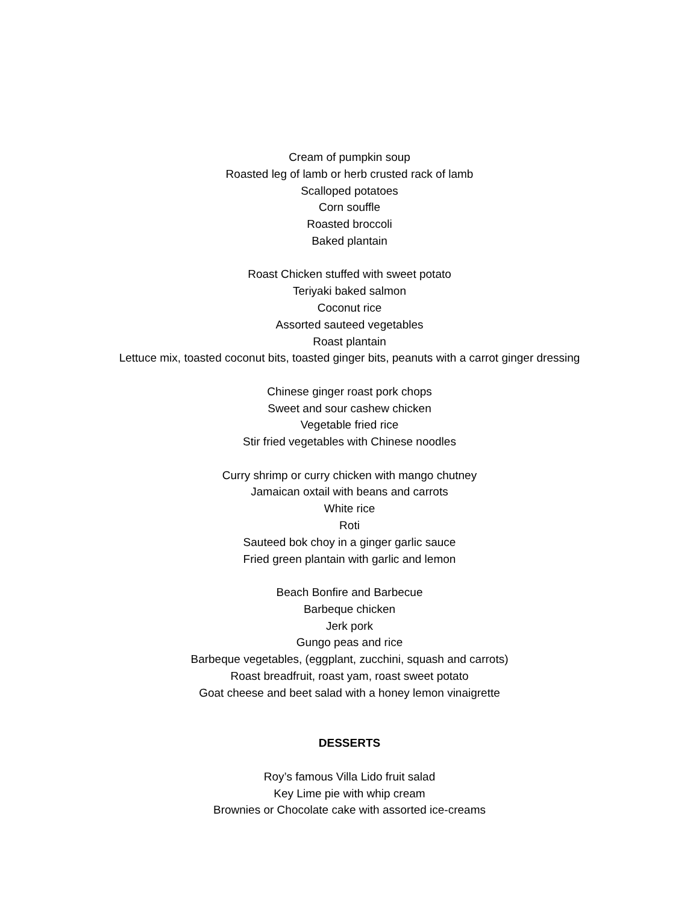Cream of pumpkin soup
Roasted leg of lamb or herb crusted rack of lamb
Scalloped potatoes
Corn souffle
Roasted broccoli
Baked plantain
Roast Chicken stuffed with sweet potato
Teriyaki baked salmon
Coconut rice
Assorted sauteed vegetables
Roast plantain
Lettuce mix, toasted coconut bits, toasted ginger bits, peanuts with a carrot ginger dressing
Chinese ginger roast pork chops
Sweet and sour cashew chicken
Vegetable fried rice
Stir fried vegetables with Chinese noodles
Curry shrimp or curry chicken with mango chutney
Jamaican oxtail with beans and carrots
White rice
Roti
Sauteed bok choy in a ginger garlic sauce
Fried green plantain with garlic and lemon
Beach Bonfire and Barbecue
Barbeque chicken
Jerk pork
Gungo peas and rice
Barbeque vegetables, (eggplant, zucchini, squash and carrots)
Roast breadfruit, roast yam, roast sweet potato
Goat cheese and beet salad with a honey lemon vinaigrette
DESSERTS
Roy’s famous Villa Lido fruit salad
Key Lime pie with whip cream
Brownies or Chocolate cake with assorted ice-creams